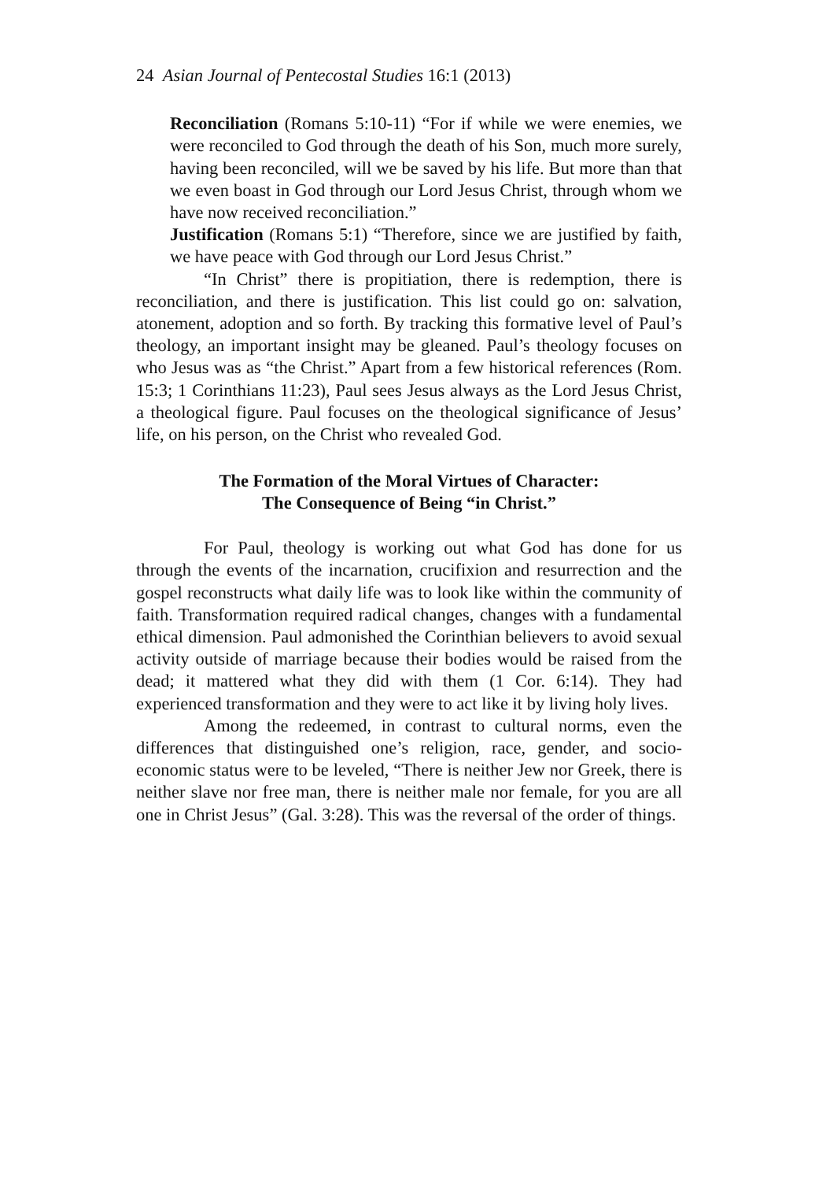24 Asian Journal of Pentecostal Studies 16:1 (2013)
Reconciliation (Romans 5:10-11) “For if while we were enemies, we were reconciled to God through the death of his Son, much more surely, having been reconciled, will we be saved by his life. But more than that we even boast in God through our Lord Jesus Christ, through whom we have now received reconciliation.”
Justification (Romans 5:1) “Therefore, since we are justified by faith, we have peace with God through our Lord Jesus Christ.”
“In Christ” there is propitiation, there is redemption, there is reconciliation, and there is justification. This list could go on: salvation, atonement, adoption and so forth. By tracking this formative level of Paul’s theology, an important insight may be gleaned. Paul’s theology focuses on who Jesus was as “the Christ.” Apart from a few historical references (Rom. 15:3; 1 Corinthians 11:23), Paul sees Jesus always as the Lord Jesus Christ, a theological figure. Paul focuses on the theological significance of Jesus’ life, on his person, on the Christ who revealed God.
The Formation of the Moral Virtues of Character:
The Consequence of Being “in Christ.”
For Paul, theology is working out what God has done for us through the events of the incarnation, crucifixion and resurrection and the gospel reconstructs what daily life was to look like within the community of faith. Transformation required radical changes, changes with a fundamental ethical dimension. Paul admonished the Corinthian believers to avoid sexual activity outside of marriage because their bodies would be raised from the dead; it mattered what they did with them (1 Cor. 6:14). They had experienced transformation and they were to act like it by living holy lives.
Among the redeemed, in contrast to cultural norms, even the differences that distinguished one’s religion, race, gender, and socio-economic status were to be leveled, “There is neither Jew nor Greek, there is neither slave nor free man, there is neither male nor female, for you are all one in Christ Jesus” (Gal. 3:28). This was the reversal of the order of things.